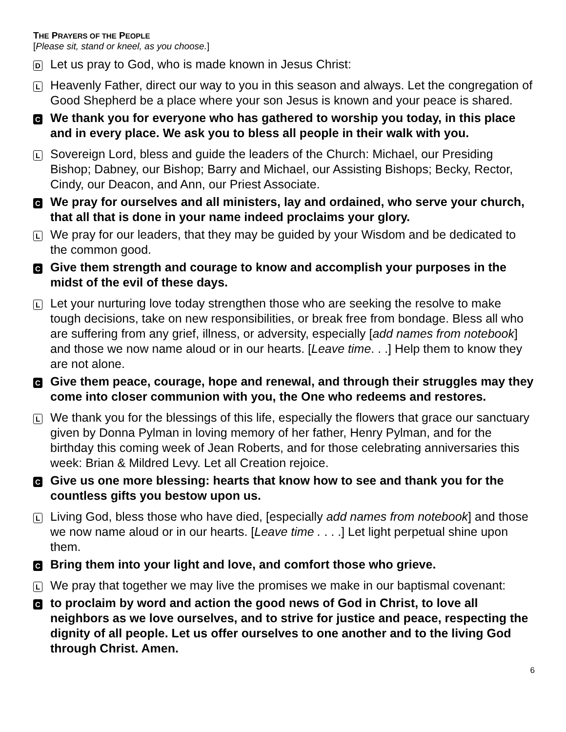THE PRAYERS OF THE PEOPLE
[Please sit, stand or kneel, as you choose.]
D Let us pray to God, who is made known in Jesus Christ:
L Heavenly Father, direct our way to you in this season and always. Let the congregation of Good Shepherd be a place where your son Jesus is known and your peace is shared.
C We thank you for everyone who has gathered to worship you today, in this place and in every place. We ask you to bless all people in their walk with you.
L Sovereign Lord, bless and guide the leaders of the Church: Michael, our Presiding Bishop; Dabney, our Bishop; Barry and Michael, our Assisting Bishops; Becky, Rector, Cindy, our Deacon, and Ann, our Priest Associate.
C We pray for ourselves and all ministers, lay and ordained, who serve your church, that all that is done in your name indeed proclaims your glory.
L We pray for our leaders, that they may be guided by your Wisdom and be dedicated to the common good.
C Give them strength and courage to know and accomplish your purposes in the midst of the evil of these days.
L Let your nurturing love today strengthen those who are seeking the resolve to make tough decisions, take on new responsibilities, or break free from bondage. Bless all who are suffering from any grief, illness, or adversity, especially [add names from notebook] and those we now name aloud or in our hearts. [Leave time. . .] Help them to know they are not alone.
C Give them peace, courage, hope and renewal, and through their struggles may they come into closer communion with you, the One who redeems and restores.
L We thank you for the blessings of this life, especially the flowers that grace our sanctuary given by Donna Pylman in loving memory of her father, Henry Pylman, and for the birthday this coming week of Jean Roberts, and for those celebrating anniversaries this week: Brian & Mildred Levy. Let all Creation rejoice.
C Give us one more blessing: hearts that know how to see and thank you for the countless gifts you bestow upon us.
L Living God, bless those who have died, [especially add names from notebook] and those we now name aloud or in our hearts. [Leave time . . . .] Let light perpetual shine upon them.
C Bring them into your light and love, and comfort those who grieve.
L We pray that together we may live the promises we make in our baptismal covenant:
Cto proclaim by word and action the good news of God in Christ, to love all neighbors as we love ourselves, and to strive for justice and peace, respecting the dignity of all people. Let us offer ourselves to one another and to the living God through Christ. Amen.
6